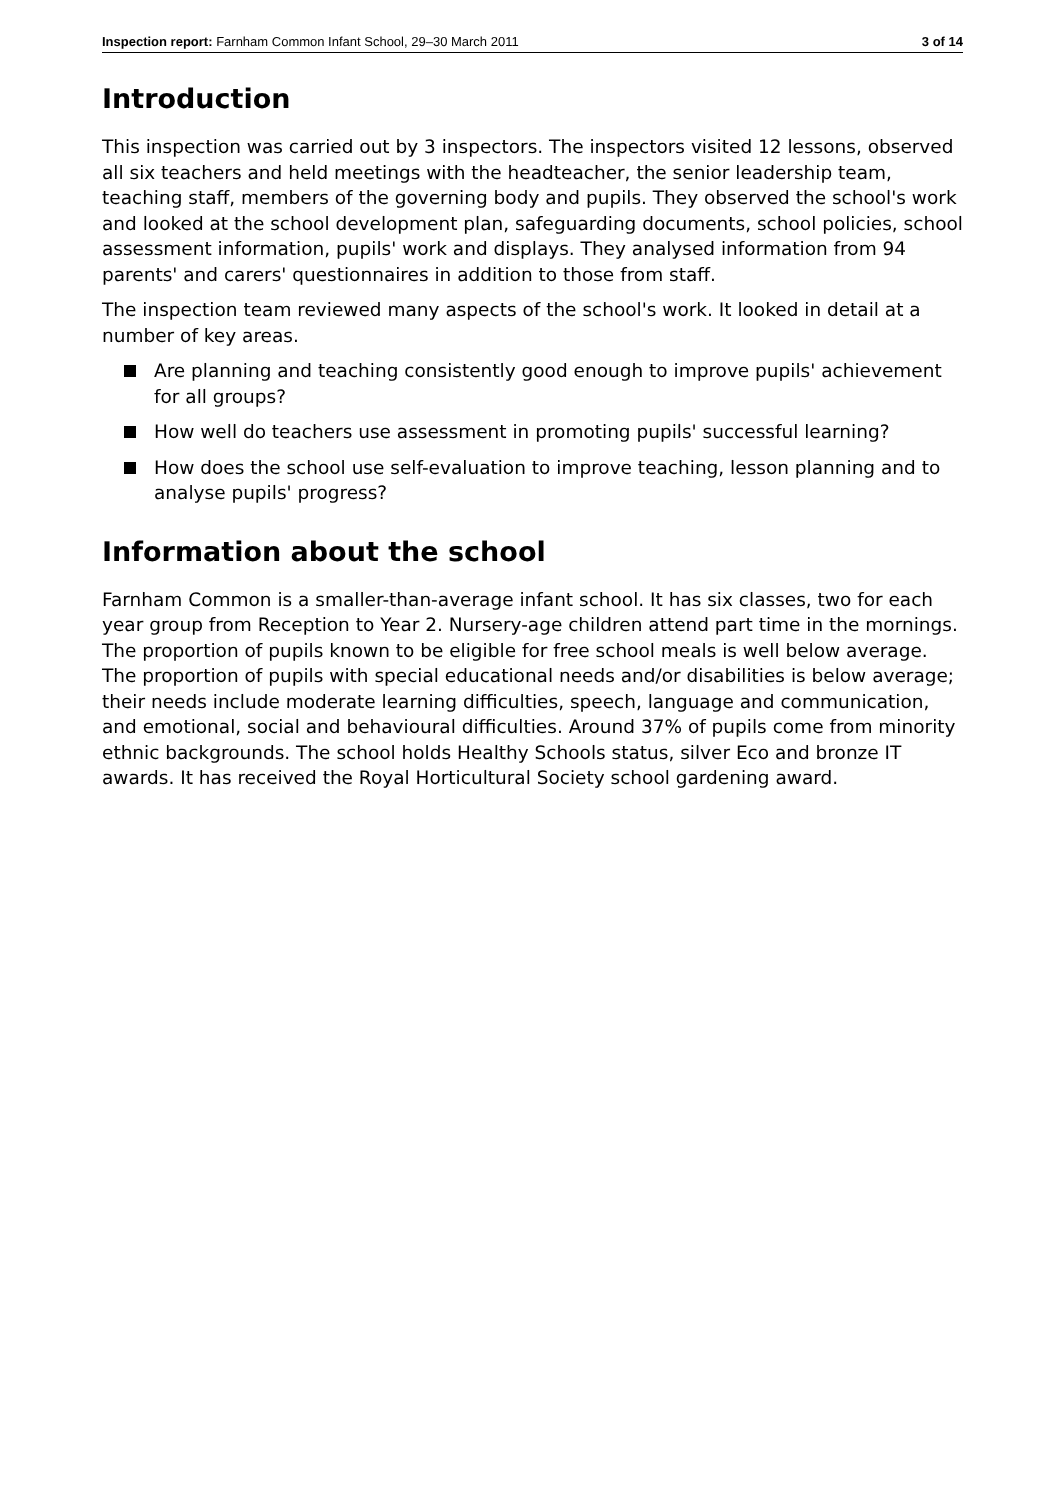Inspection report: Farnham Common Infant School, 29–30 March 2011 3 of 14
Introduction
This inspection was carried out by 3 inspectors. The inspectors visited 12 lessons, observed all six teachers and held meetings with the headteacher, the senior leadership team, teaching staff, members of the governing body and pupils. They observed the school's work and looked at the school development plan, safeguarding documents, school policies, school assessment information, pupils' work and displays. They analysed information from 94 parents' and carers' questionnaires in addition to those from staff.
The inspection team reviewed many aspects of the school's work. It looked in detail at a number of key areas.
Are planning and teaching consistently good enough to improve pupils' achievement for all groups?
How well do teachers use assessment in promoting pupils' successful learning?
How does the school use self-evaluation to improve teaching, lesson planning and to analyse pupils' progress?
Information about the school
Farnham Common is a smaller-than-average infant school. It has six classes, two for each year group from Reception to Year 2. Nursery-age children attend part time in the mornings. The proportion of pupils known to be eligible for free school meals is well below average. The proportion of pupils with special educational needs and/or disabilities is below average; their needs include moderate learning difficulties, speech, language and communication, and emotional, social and behavioural difficulties. Around 37% of pupils come from minority ethnic backgrounds. The school holds Healthy Schools status, silver Eco and bronze IT awards. It has received the Royal Horticultural Society school gardening award.